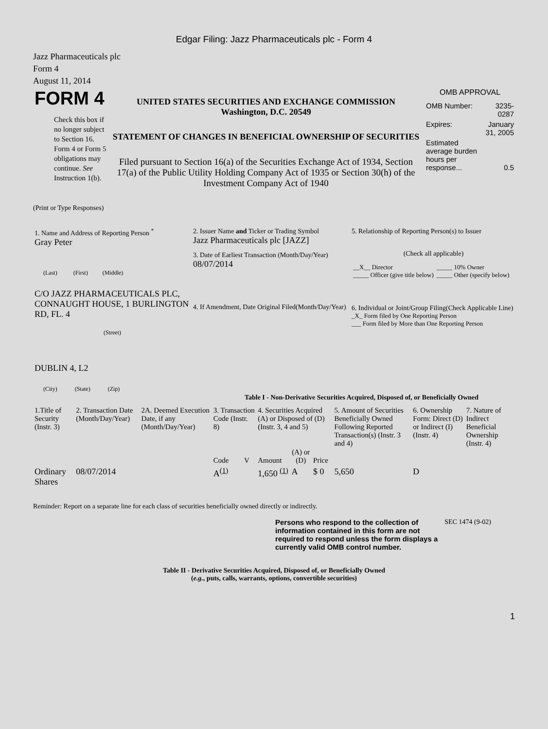Edgar Filing: Jazz Pharmaceuticals plc - Form 4
Jazz Pharmaceuticals plc
Form 4
August 11, 2014
| FORM 4 Check this box if no longer subject to Section 16. Form 4 or Form 5 obligations may continue. See Instruction 1(b). | UNITED STATES SECURITIES AND EXCHANGE COMMISSION Washington, D.C. 20549 STATEMENT OF CHANGES IN BENEFICIAL OWNERSHIP OF SECURITIES Filed pursuant to Section 16(a) of the Securities Exchange Act of 1934, Section 17(a) of the Public Utility Holding Company Act of 1935 or Section 30(h) of the Investment Company Act of 1940 | OMB APPROVAL / OMB Number: / 3235-0287 / / Expires: / January 31, 2005 / / Estimated average burden hours per response... / 0.5 / |
(Print or Type Responses)
| 1. Name and Address of Reporting Person <sup>*</sup> Gray Peter (Last) (First) (Middle) C/O JAZZ PHARMACEUTICALS PLC, CONNAUGHT HOUSE, 1 BURLINGTON RD, FL. 4 (Street) DUBLIN 4, L2 (City) (State) (Zip) | 2. Issuer Name and Ticker or Trading Symbol Jazz Pharmaceuticals plc [JAZZ] 3. Date of Earliest Transaction (Month/Day/Year) 08/07/2014 4. If Amendment, Date Original Filed(Month/Day/Year) | 5. Relationship of Reporting Person(s) to Issuer (Check all applicable) / __X__ Director _____ Officer (give title below) / _____ 10% Owner _____ Other (specify below) / 6. Individual or Joint/Group Filing(Check Applicable Line) _X_ Form filed by One Reporting Person ___ Form filed by More than One Reporting Person |
Table I - Non-Derivative Securities Acquired, Disposed of, or Beneficially Owned
| 1.Title of Security (Instr. 3) | 2. Transaction Date (Month/Day/Year) | 2A. Deemed Execution Date, if any (Month/Day/Year) | 3. Transaction Code (Instr. 8) | | 4. Securities Acquired (A) or Disposed of (D) (Instr. 3, 4 and 5) | | | 5. Amount of Securities Beneficially Owned Following Reported Transaction(s) (Instr. 3 and 4) | 6. Ownership Form: Direct (D) or Indirect (I) (Instr. 4) | 7. Nature of Indirect Beneficial Ownership (Instr. 4) |
| | | | Code | V | Amount | (A) or (D) | Price | | | |
| Ordinary Shares | 08/07/2014 | | A<sup>(1)</sup> | | 1,650 <sup>(1)</sup> | A | $ 0 | 5,650 | D | |
Reminder: Report on a separate line for each class of securities beneficially owned directly or indirectly.
| Persons who respond to the collection of information contained in this form are not required to respond unless the form displays a currently valid OMB control number. | SEC 1474 (9-02) |
Table II - Derivative Securities Acquired, Disposed of, or Beneficially Owned
(e.g., puts, calls, warrants, options, convertible securities)
1